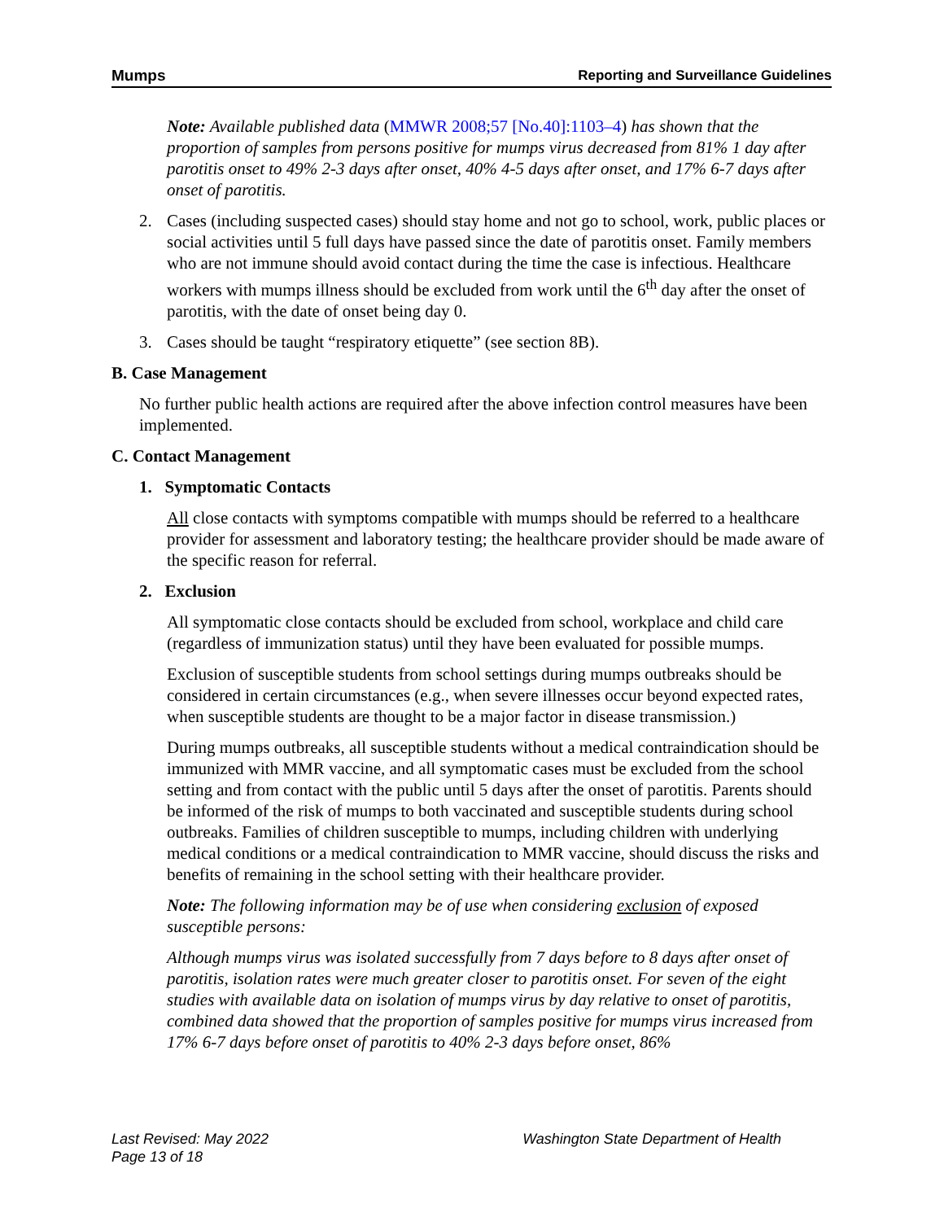Mumps Reporting and Surveillance Guidelines
Note: Available published data (MMWR 2008;57 [No.40]:1103–4) has shown that the proportion of samples from persons positive for mumps virus decreased from 81% 1 day after parotitis onset to 49% 2-3 days after onset, 40% 4-5 days after onset, and 17% 6-7 days after onset of parotitis.
2. Cases (including suspected cases) should stay home and not go to school, work, public places or social activities until 5 full days have passed since the date of parotitis onset. Family members who are not immune should avoid contact during the time the case is infectious. Healthcare workers with mumps illness should be excluded from work until the 6<sup>th</sup> day after the onset of parotitis, with the date of onset being day 0.
3. Cases should be taught “respiratory etiquette” (see section 8B).
B. Case Management
No further public health actions are required after the above infection control measures have been implemented.
C. Contact Management
1. Symptomatic Contacts
All close contacts with symptoms compatible with mumps should be referred to a healthcare provider for assessment and laboratory testing; the healthcare provider should be made aware of the specific reason for referral.
2. Exclusion
All symptomatic close contacts should be excluded from school, workplace and child care (regardless of immunization status) until they have been evaluated for possible mumps.
Exclusion of susceptible students from school settings during mumps outbreaks should be considered in certain circumstances (e.g., when severe illnesses occur beyond expected rates, when susceptible students are thought to be a major factor in disease transmission.)
During mumps outbreaks, all susceptible students without a medical contraindication should be immunized with MMR vaccine, and all symptomatic cases must be excluded from the school setting and from contact with the public until 5 days after the onset of parotitis. Parents should be informed of the risk of mumps to both vaccinated and susceptible students during school outbreaks. Families of children susceptible to mumps, including children with underlying medical conditions or a medical contraindication to MMR vaccine, should discuss the risks and benefits of remaining in the school setting with their healthcare provider.
Note: The following information may be of use when considering exclusion of exposed susceptible persons:
Although mumps virus was isolated successfully from 7 days before to 8 days after onset of parotitis, isolation rates were much greater closer to parotitis onset. For seven of the eight studies with available data on isolation of mumps virus by day relative to onset of parotitis, combined data showed that the proportion of samples positive for mumps virus increased from 17% 6-7 days before onset of parotitis to 40% 2-3 days before onset, 86%
Last Revised: May 2022
Page 13 of 18
Washington State Department of Health